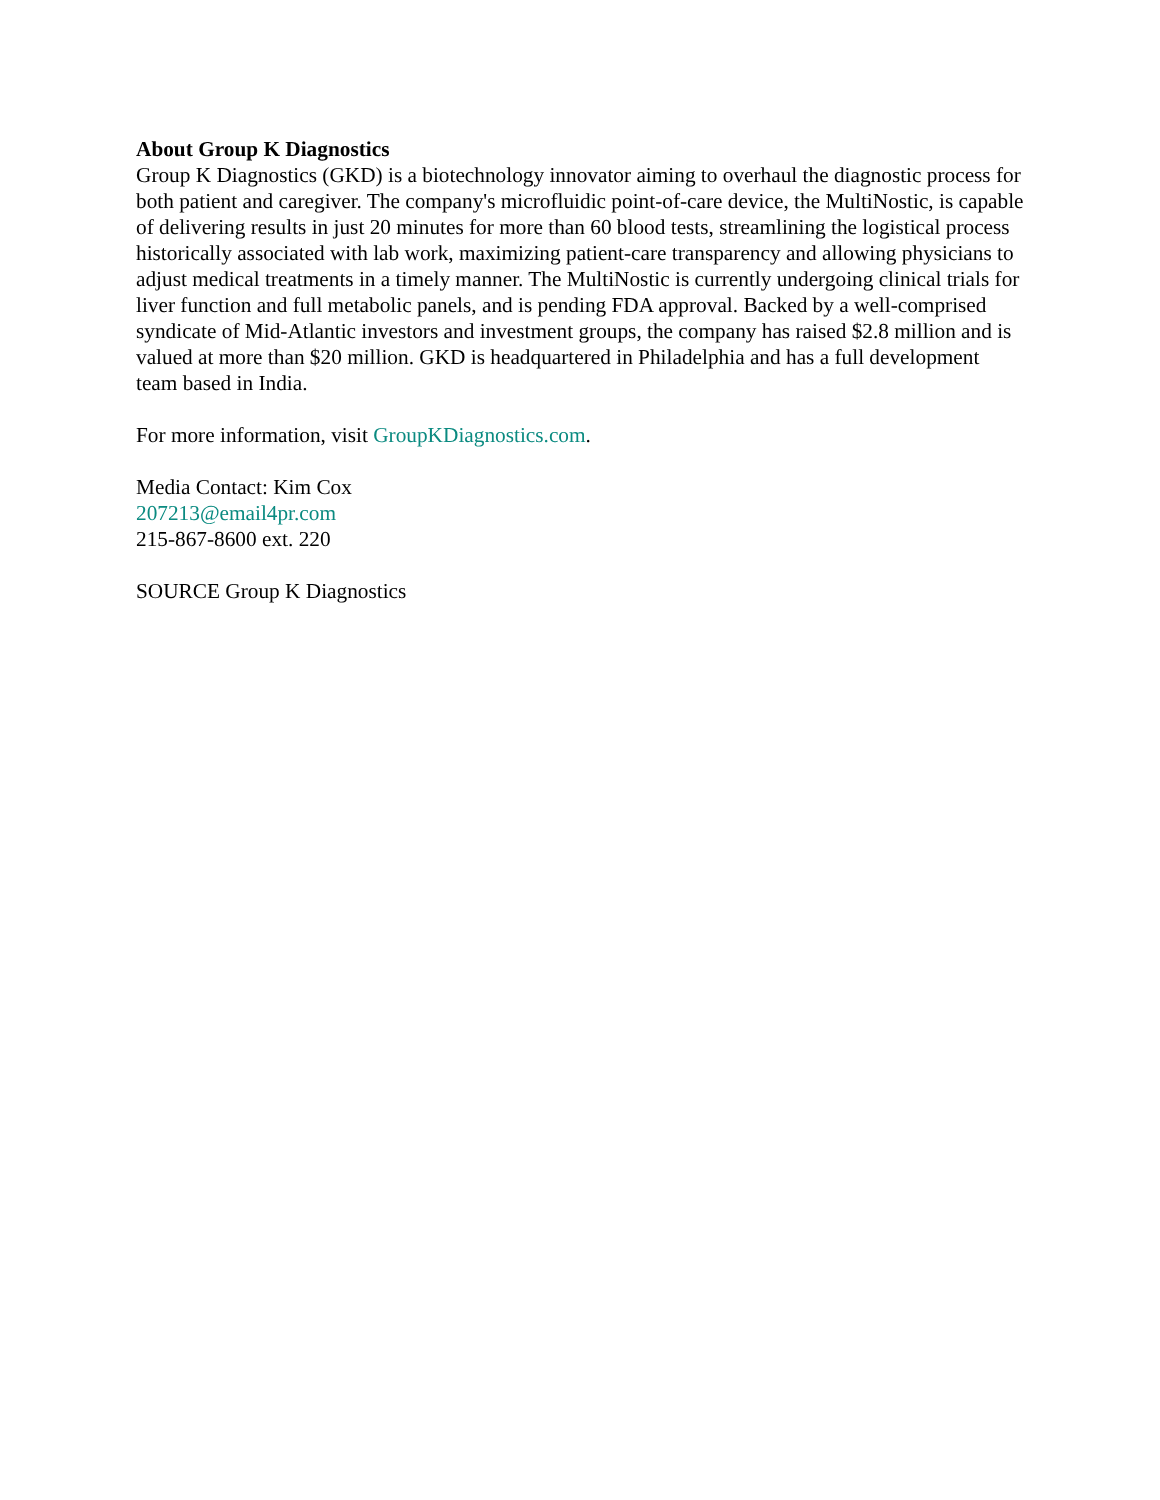About Group K Diagnostics
Group K Diagnostics (GKD) is a biotechnology innovator aiming to overhaul the diagnostic process for both patient and caregiver. The company's microfluidic point-of-care device, the MultiNostic, is capable of delivering results in just 20 minutes for more than 60 blood tests, streamlining the logistical process historically associated with lab work, maximizing patient-care transparency and allowing physicians to adjust medical treatments in a timely manner. The MultiNostic is currently undergoing clinical trials for liver function and full metabolic panels, and is pending FDA approval. Backed by a well-comprised syndicate of Mid-Atlantic investors and investment groups, the company has raised $2.8 million and is valued at more than $20 million. GKD is headquartered in Philadelphia and has a full development team based in India.
For more information, visit GroupKDiagnostics.com.
Media Contact: Kim Cox
207213@email4pr.com
215-867-8600 ext. 220
SOURCE Group K Diagnostics